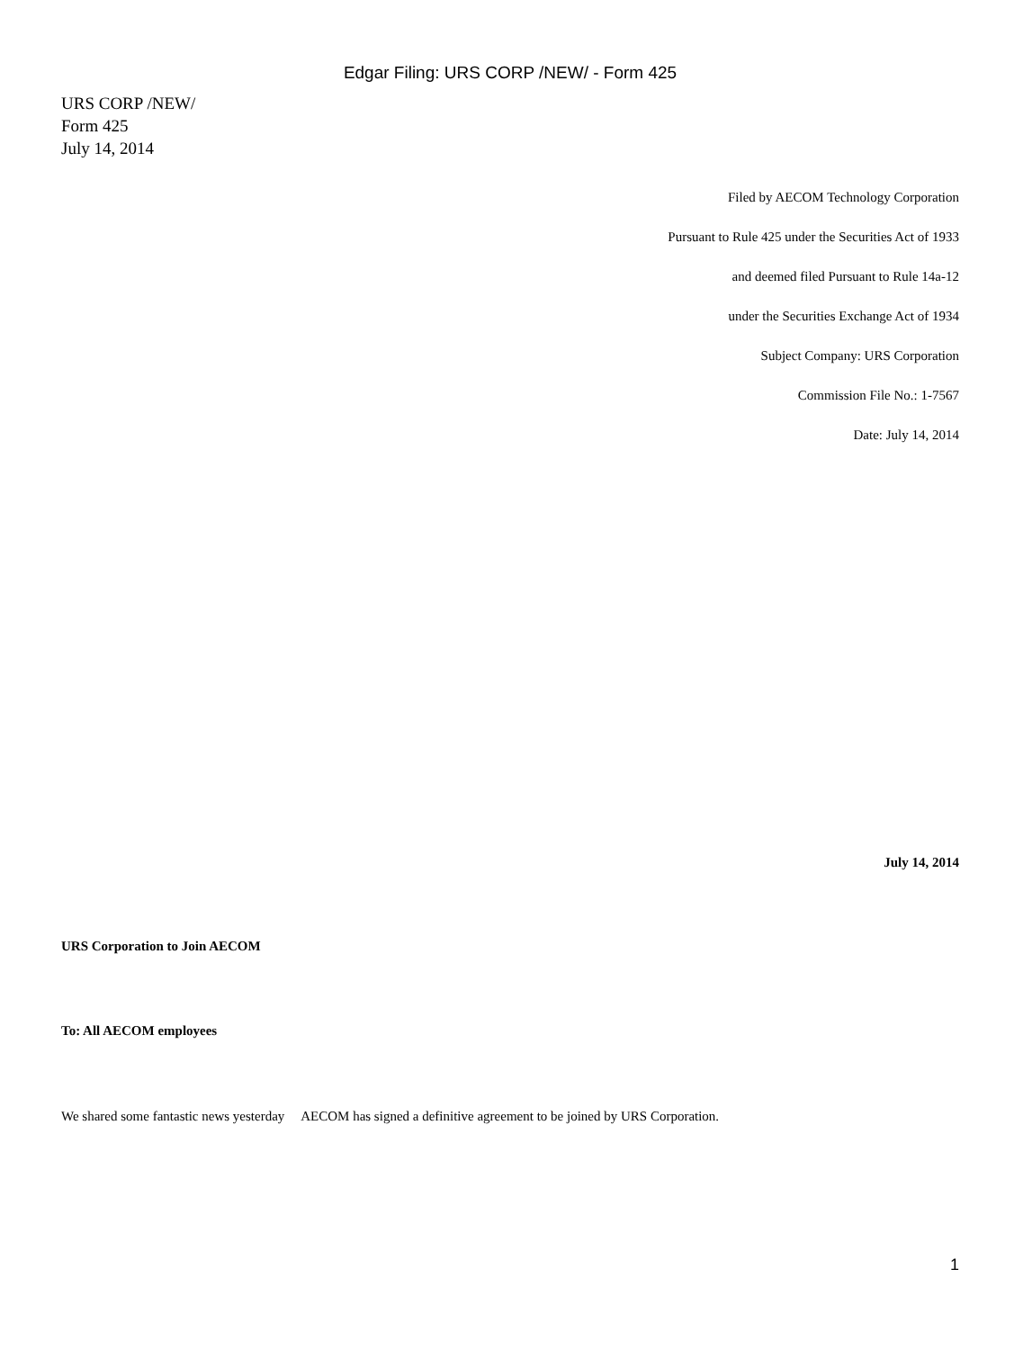Edgar Filing: URS CORP /NEW/ - Form 425
URS CORP /NEW/
Form 425
July 14, 2014
Filed by AECOM Technology Corporation
Pursuant to Rule 425 under the Securities Act of 1933
and deemed filed Pursuant to Rule 14a-12
under the Securities Exchange Act of 1934
Subject Company: URS Corporation
Commission File No.: 1-7567
Date: July 14, 2014
July 14, 2014
URS Corporation to Join AECOM
To: All AECOM employees
We shared some fantastic news yesterday AECOM has signed a definitive agreement to be joined by URS Corporation.
1